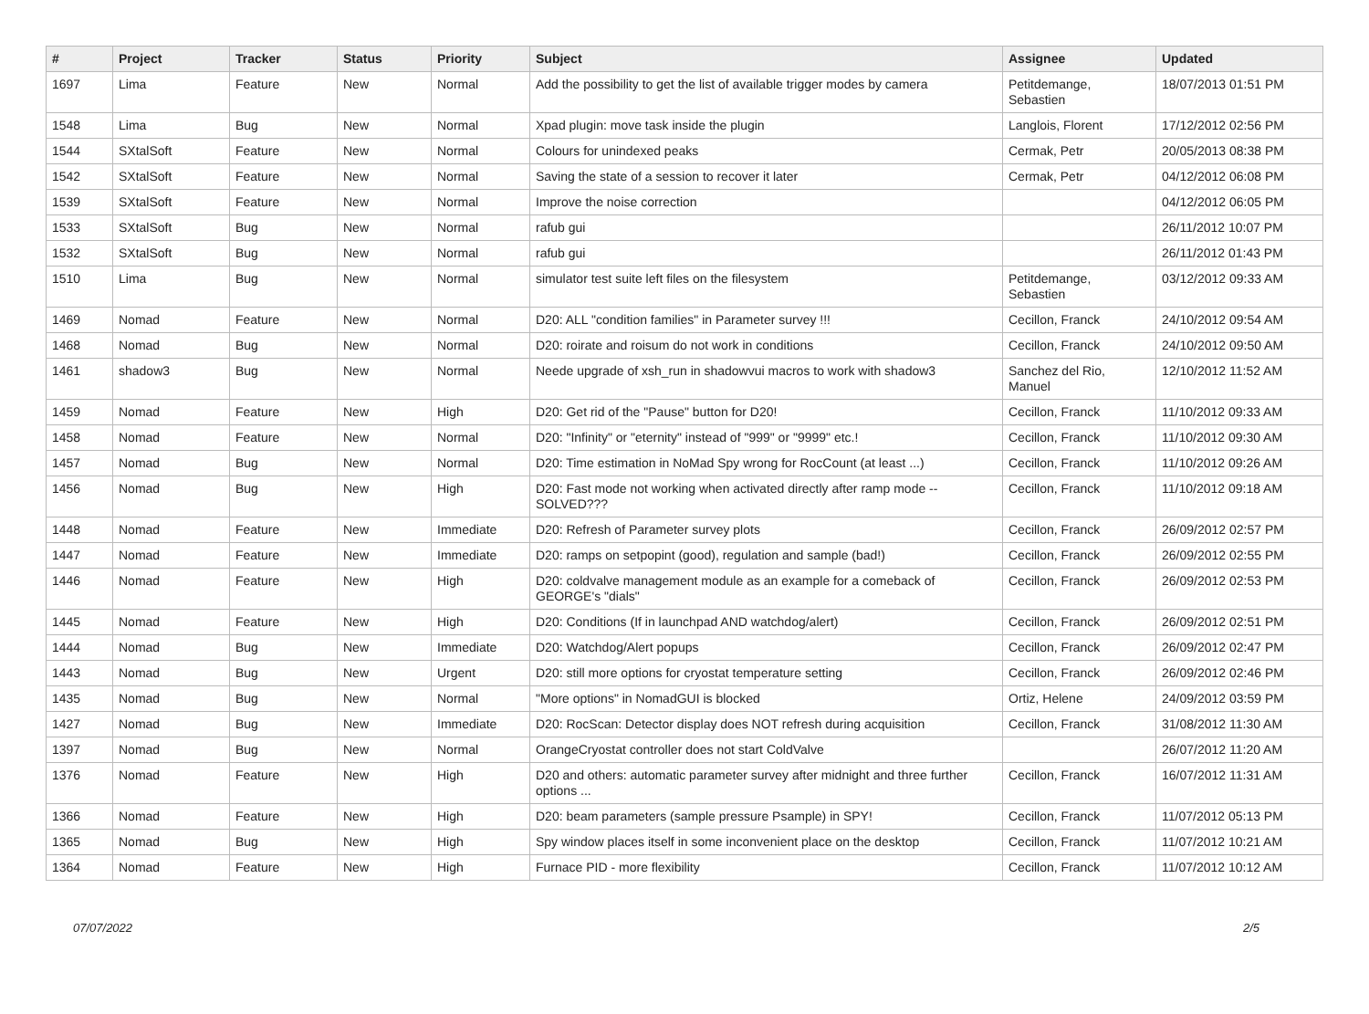| # | Project | Tracker | Status | Priority | Subject | Assignee | Updated |
| --- | --- | --- | --- | --- | --- | --- | --- |
| 1697 | Lima | Feature | New | Normal | Add the possibility to get the list of available trigger modes by camera | Petitdemange, Sebastien | 18/07/2013 01:51 PM |
| 1548 | Lima | Bug | New | Normal | Xpad plugin: move task inside the plugin | Langlois, Florent | 17/12/2012 02:56 PM |
| 1544 | SXtalSoft | Feature | New | Normal | Colours for unindexed peaks | Cermak, Petr | 20/05/2013 08:38 PM |
| 1542 | SXtalSoft | Feature | New | Normal | Saving the state of a session to recover it later | Cermak, Petr | 04/12/2012 06:08 PM |
| 1539 | SXtalSoft | Feature | New | Normal | Improve the noise correction | | 04/12/2012 06:05 PM |
| 1533 | SXtalSoft | Bug | New | Normal | rafub gui | | 26/11/2012 10:07 PM |
| 1532 | SXtalSoft | Bug | New | Normal | rafub gui | | 26/11/2012 01:43 PM |
| 1510 | Lima | Bug | New | Normal | simulator test suite left files on the filesystem | Petitdemange, Sebastien | 03/12/2012 09:33 AM |
| 1469 | Nomad | Feature | New | Normal | D20: ALL "condition families" in Parameter survey !!! | Cecillon, Franck | 24/10/2012 09:54 AM |
| 1468 | Nomad | Bug | New | Normal | D20: roirate and roisum do not work in conditions | Cecillon, Franck | 24/10/2012 09:50 AM |
| 1461 | shadow3 | Bug | New | Normal | Neede upgrade of xsh_run in shadowvui macros to work with shadow3 | Sanchez del Rio, Manuel | 12/10/2012 11:52 AM |
| 1459 | Nomad | Feature | New | High | D20: Get rid of the "Pause" button for D20! | Cecillon, Franck | 11/10/2012 09:33 AM |
| 1458 | Nomad | Feature | New | Normal | D20: "Infinity" or "eternity" instead of "999" or "9999" etc.! | Cecillon, Franck | 11/10/2012 09:30 AM |
| 1457 | Nomad | Bug | New | Normal | D20: Time estimation in NoMad Spy wrong for RocCount (at least ...) | Cecillon, Franck | 11/10/2012 09:26 AM |
| 1456 | Nomad | Bug | New | High | D20: Fast mode not working when activated directly after ramp mode -- SOLVED??? | Cecillon, Franck | 11/10/2012 09:18 AM |
| 1448 | Nomad | Feature | New | Immediate | D20: Refresh of Parameter survey plots | Cecillon, Franck | 26/09/2012 02:57 PM |
| 1447 | Nomad | Feature | New | Immediate | D20: ramps on setpopint (good), regulation and sample (bad!) | Cecillon, Franck | 26/09/2012 02:55 PM |
| 1446 | Nomad | Feature | New | High | D20: coldvalve management module as an example for a comeback of GEORGE's "dials" | Cecillon, Franck | 26/09/2012 02:53 PM |
| 1445 | Nomad | Feature | New | High | D20: Conditions (If in launchpad AND watchdog/alert) | Cecillon, Franck | 26/09/2012 02:51 PM |
| 1444 | Nomad | Bug | New | Immediate | D20: Watchdog/Alert popups | Cecillon, Franck | 26/09/2012 02:47 PM |
| 1443 | Nomad | Bug | New | Urgent | D20: still more options for cryostat temperature setting | Cecillon, Franck | 26/09/2012 02:46 PM |
| 1435 | Nomad | Bug | New | Normal | "More options" in NomadGUI is blocked | Ortiz, Helene | 24/09/2012 03:59 PM |
| 1427 | Nomad | Bug | New | Immediate | D20: RocScan: Detector display does NOT refresh during acquisition | Cecillon, Franck | 31/08/2012 11:30 AM |
| 1397 | Nomad | Bug | New | Normal | OrangeCryostat controller does not start ColdValve | | 26/07/2012 11:20 AM |
| 1376 | Nomad | Feature | New | High | D20 and others: automatic parameter survey after midnight and three further options ... | Cecillon, Franck | 16/07/2012 11:31 AM |
| 1366 | Nomad | Feature | New | High | D20: beam parameters (sample pressure Psample) in SPY! | Cecillon, Franck | 11/07/2012 05:13 PM |
| 1365 | Nomad | Bug | New | High | Spy window places itself in some inconvenient place on the desktop | Cecillon, Franck | 11/07/2012 10:21 AM |
| 1364 | Nomad | Feature | New | High | Furnace PID - more flexibility | Cecillon, Franck | 11/07/2012 10:12 AM |
07/07/2022 2/5